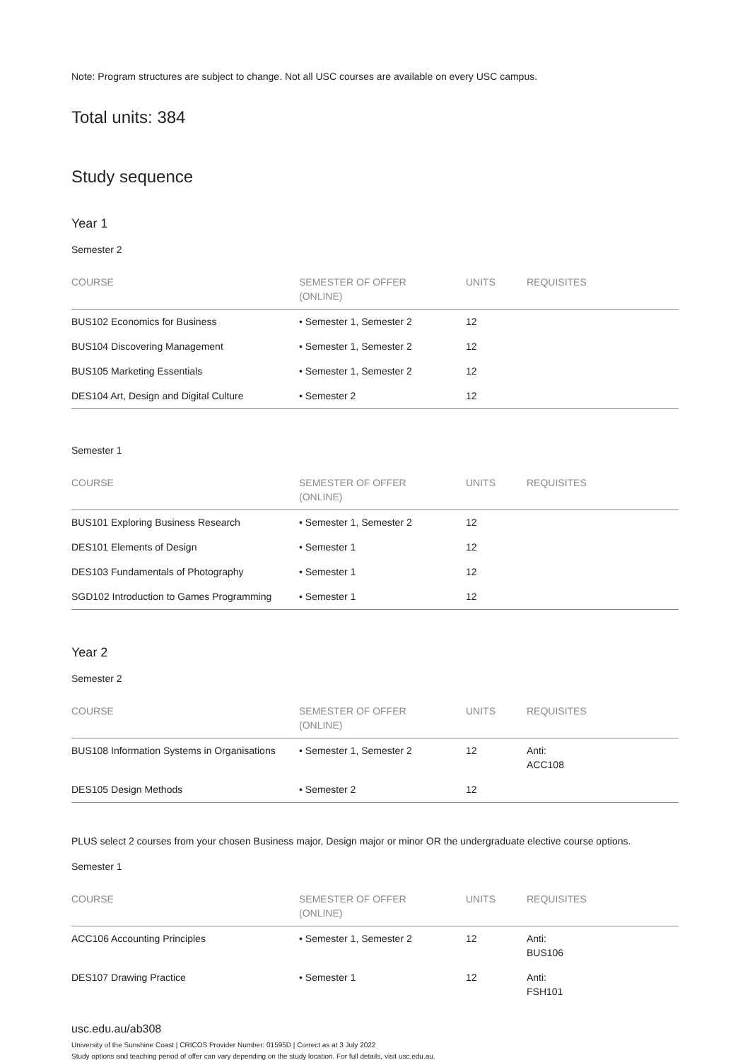Note: Program structures are subject to change. Not all USC courses are available on every USC campus.
Total units: 384
Study sequence
Year 1
Semester 2
| COURSE | SEMESTER OF OFFER (ONLINE) | UNITS | REQUISITES |
| --- | --- | --- | --- |
| BUS102 Economics for Business | • Semester 1, Semester 2 | 12 | |
| BUS104 Discovering Management | • Semester 1, Semester 2 | 12 | |
| BUS105 Marketing Essentials | • Semester 1, Semester 2 | 12 | |
| DES104 Art, Design and Digital Culture | • Semester 2 | 12 | |
Semester 1
| COURSE | SEMESTER OF OFFER (ONLINE) | UNITS | REQUISITES |
| --- | --- | --- | --- |
| BUS101 Exploring Business Research | • Semester 1, Semester 2 | 12 | |
| DES101 Elements of Design | • Semester 1 | 12 | |
| DES103 Fundamentals of Photography | • Semester 1 | 12 | |
| SGD102 Introduction to Games Programming | • Semester 1 | 12 | |
Year 2
Semester 2
| COURSE | SEMESTER OF OFFER (ONLINE) | UNITS | REQUISITES |
| --- | --- | --- | --- |
| BUS108 Information Systems in Organisations | • Semester 1, Semester 2 | 12 | Anti: ACC108 |
| DES105 Design Methods | • Semester 2 | 12 | |
PLUS select 2 courses from your chosen Business major, Design major or minor OR the undergraduate elective course options.
Semester 1
| COURSE | SEMESTER OF OFFER (ONLINE) | UNITS | REQUISITES |
| --- | --- | --- | --- |
| ACC106 Accounting Principles | • Semester 1, Semester 2 | 12 | Anti: BUS106 |
| DES107 Drawing Practice | • Semester 1 | 12 | Anti: FSH101 |
usc.edu.au/ab308
University of the Sunshine Coast | CRICOS Provider Number: 01595D | Correct as at 3 July 2022
Study options and teaching period of offer can vary depending on the study location. For full details, visit usc.edu.au.